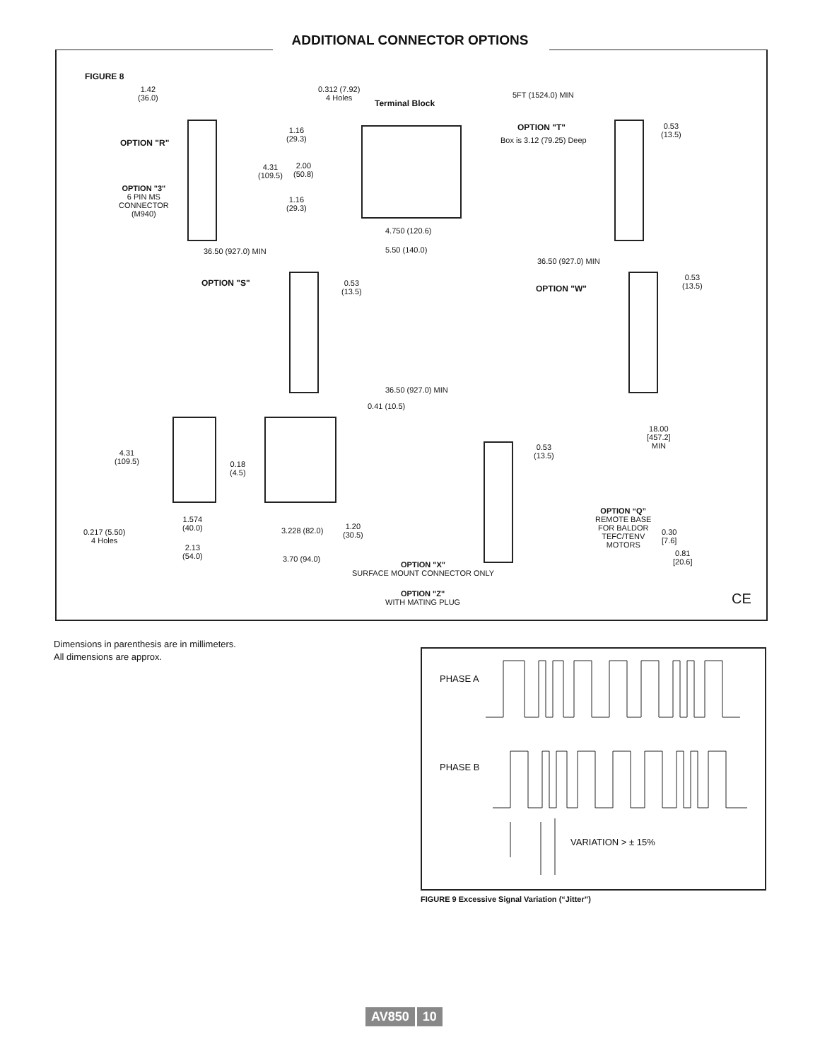ADDITIONAL CONNECTOR OPTIONS
FIGURE 8
1.42
(36.0)
0.312 (7.92)
4 Holes
Terminal Block
5FT (1524.0) MIN
OPTION "R"
1.16
(29.3)
4.31
(109.5)
2.00
(50.8)
1.16
(29.3)
OPTION "T"
Box is 3.12 (79.25) Deep
0.53
(13.5)
OPTION "3"
6 PIN MS
CONNECTOR
(M940)
4.750 (120.6)
5.50 (140.0)
36.50 (927.0) MIN
36.50 (927.0) MIN
OPTION "S"
0.53
(13.5)
OPTION "W"
0.53
(13.5)
36.50 (927.0) MIN
0.41 (10.5)
18.00
[457.2]
MIN
4.31
(109.5)
0.18
(4.5)
0.53
(13.5)
OPTION “Q”
REMOTE BASE
FOR BALDOR
TEFC/TENV
MOTORS
0.30
[7.6]
0.81
[20.6]
1.574
(40.0)
0.217 (5.50)
4 Holes
3.228 (82.0)
1.20
(30.5)
2.13
(54.0)
3.70 (94.0)
OPTION "X"
SURFACE MOUNT CONNECTOR ONLY
OPTION "Z"
WITH MATING PLUG
CE
Dimensions in parenthesis are in millimeters.
All dimensions are approx.
PHASE A
PHASE B
VARIATION > ± 15%
FIGURE 9 Excessive Signal Variation (“Jitter”)
AV850 10